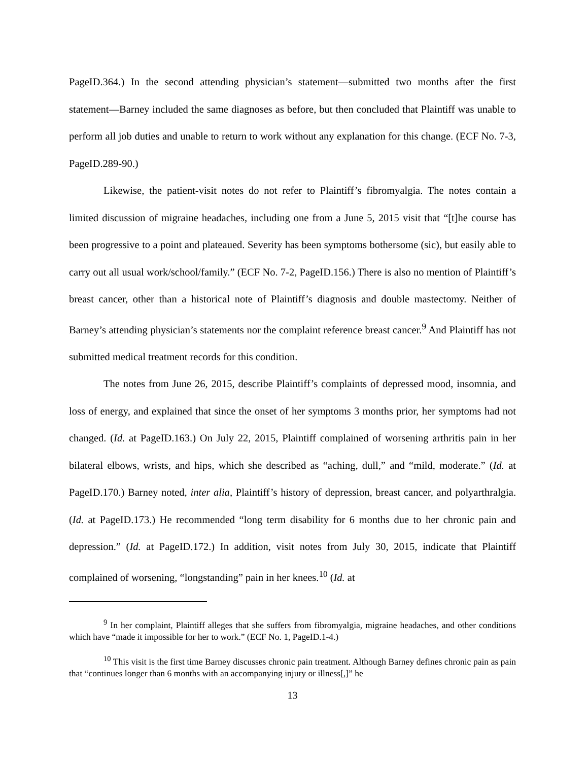PageID.364.) In the second attending physician’s statement—submitted two months after the first statement—Barney included the same diagnoses as before, but then concluded that Plaintiff was unable to perform all job duties and unable to return to work without any explanation for this change. (ECF No. 7-3, PageID.289-90.)
Likewise, the patient-visit notes do not refer to Plaintiff’s fibromyalgia. The notes contain a limited discussion of migraine headaches, including one from a June 5, 2015 visit that “[t]he course has been progressive to a point and plateaued. Severity has been symptoms bothersome (sic), but easily able to carry out all usual work/school/family.” (ECF No. 7-2, PageID.156.) There is also no mention of Plaintiff’s breast cancer, other than a historical note of Plaintiff’s diagnosis and double mastectomy. Neither of Barney’s attending physician’s statements nor the complaint reference breast cancer.<sup>9</sup> And Plaintiff has not submitted medical treatment records for this condition.
The notes from June 26, 2015, describe Plaintiff’s complaints of depressed mood, insomnia, and loss of energy, and explained that since the onset of her symptoms 3 months prior, her symptoms had not changed. (Id. at PageID.163.) On July 22, 2015, Plaintiff complained of worsening arthritis pain in her bilateral elbows, wrists, and hips, which she described as “aching, dull,” and “mild, moderate.” (Id. at PageID.170.) Barney noted, inter alia, Plaintiff’s history of depression, breast cancer, and polyarthralgia. (Id. at PageID.173.) He recommended “long term disability for 6 months due to her chronic pain and depression.” (Id. at PageID.172.) In addition, visit notes from July 30, 2015, indicate that Plaintiff complained of worsening, “longstanding” pain in her knees.<sup>10</sup> (Id. at
<sup>9</sup> In her complaint, Plaintiff alleges that she suffers from fibromyalgia, migraine headaches, and other conditions which have “made it impossible for her to work.” (ECF No. 1, PageID.1-4.)
<sup>10</sup> This visit is the first time Barney discusses chronic pain treatment. Although Barney defines chronic pain as pain that “continues longer than 6 months with an accompanying injury or illness[,]” he
13